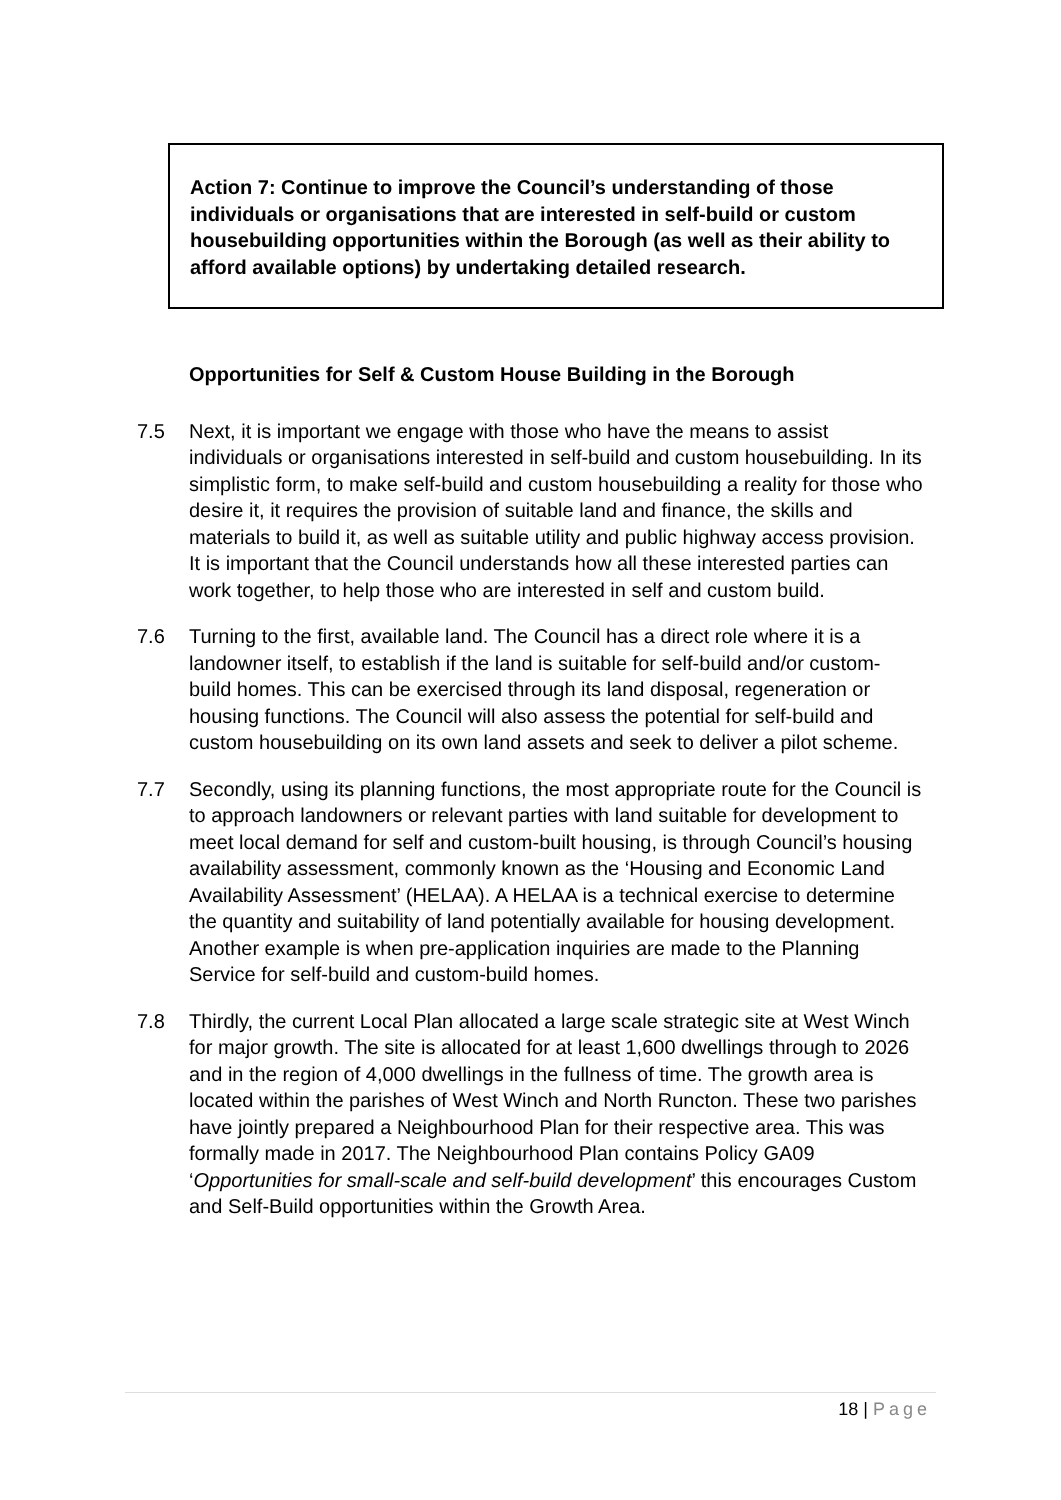Action 7: Continue to improve the Council’s understanding of those individuals or organisations that are interested in self-build or custom housebuilding opportunities within the Borough (as well as their ability to afford available options) by undertaking detailed research.
Opportunities for Self & Custom House Building in the Borough
7.5 Next, it is important we engage with those who have the means to assist individuals or organisations interested in self-build and custom housebuilding. In its simplistic form, to make self-build and custom housebuilding a reality for those who desire it, it requires the provision of suitable land and finance, the skills and materials to build it, as well as suitable utility and public highway access provision. It is important that the Council understands how all these interested parties can work together, to help those who are interested in self and custom build.
7.6 Turning to the first, available land. The Council has a direct role where it is a landowner itself, to establish if the land is suitable for self-build and/or custom- build homes. This can be exercised through its land disposal, regeneration or housing functions. The Council will also assess the potential for self-build and custom housebuilding on its own land assets and seek to deliver a pilot scheme.
7.7 Secondly, using its planning functions, the most appropriate route for the Council is to approach landowners or relevant parties with land suitable for development to meet local demand for self and custom-built housing, is through Council’s housing availability assessment, commonly known as the ‘Housing and Economic Land Availability Assessment’ (HELAA). A HELAA is a technical exercise to determine the quantity and suitability of land potentially available for housing development. Another example is when pre-application inquiries are made to the Planning Service for self-build and custom-build homes.
7.8 Thirdly, the current Local Plan allocated a large scale strategic site at West Winch for major growth. The site is allocated for at least 1,600 dwellings through to 2026 and in the region of 4,000 dwellings in the fullness of time. The growth area is located within the parishes of West Winch and North Runcton. These two parishes have jointly prepared a Neighbourhood Plan for their respective area. This was formally made in 2017. The Neighbourhood Plan contains Policy GA09 ‘Opportunities for small-scale and self-build development’ this encourages Custom and Self-Build opportunities within the Growth Area.
18 | Page